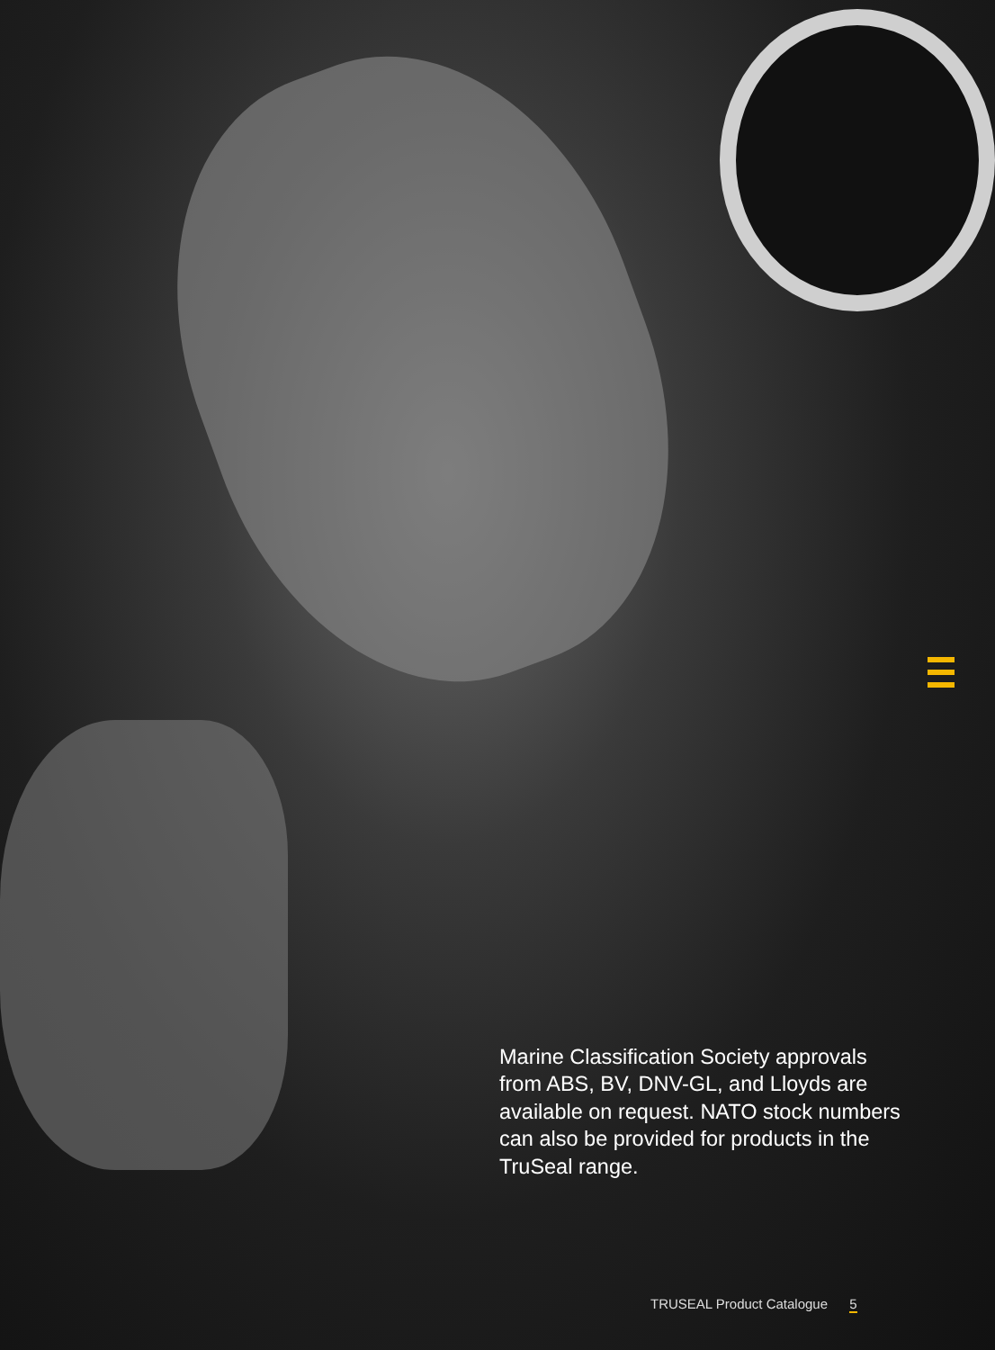Marine Classification Society approvals from ABS, BV, DNV-GL, and Lloyds are available on request. NATO stock numbers can also be provided for products in the TruSeal range.
TRUSEAL Product Catalogue 5